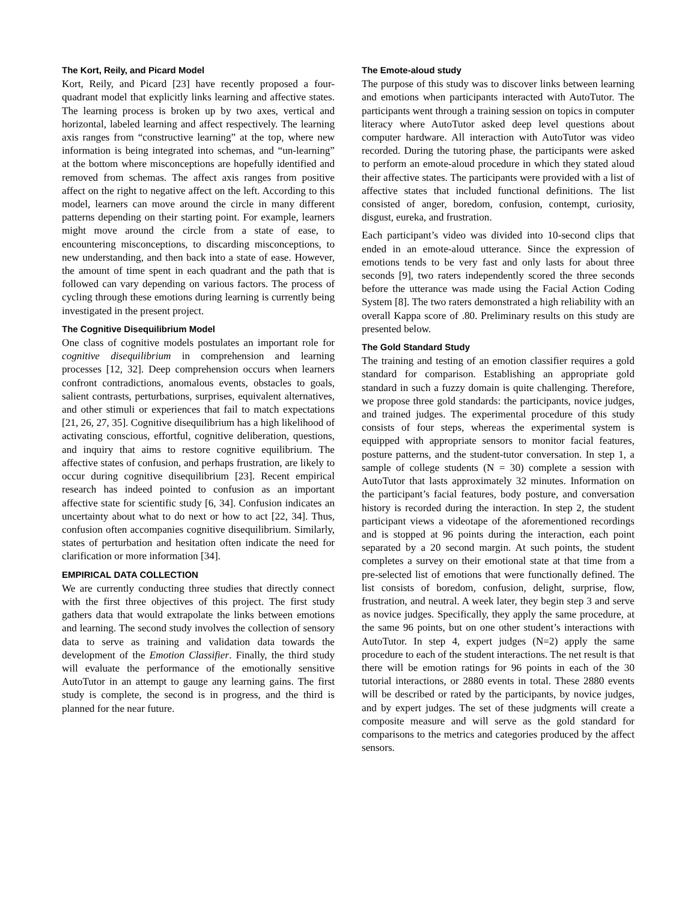The Kort, Reily, and Picard Model
Kort, Reily, and Picard [23] have recently proposed a four-quadrant model that explicitly links learning and affective states. The learning process is broken up by two axes, vertical and horizontal, labeled learning and affect respectively. The learning axis ranges from “constructive learning” at the top, where new information is being integrated into schemas, and “un-learning” at the bottom where misconceptions are hopefully identified and removed from schemas. The affect axis ranges from positive affect on the right to negative affect on the left. According to this model, learners can move around the circle in many different patterns depending on their starting point. For example, learners might move around the circle from a state of ease, to encountering misconceptions, to discarding misconceptions, to new understanding, and then back into a state of ease. However, the amount of time spent in each quadrant and the path that is followed can vary depending on various factors. The process of cycling through these emotions during learning is currently being investigated in the present project.
The Cognitive Disequilibrium Model
One class of cognitive models postulates an important role for cognitive disequilibrium in comprehension and learning processes [12, 32]. Deep comprehension occurs when learners confront contradictions, anomalous events, obstacles to goals, salient contrasts, perturbations, surprises, equivalent alternatives, and other stimuli or experiences that fail to match expectations [21, 26, 27, 35]. Cognitive disequilibrium has a high likelihood of activating conscious, effortful, cognitive deliberation, questions, and inquiry that aims to restore cognitive equilibrium. The affective states of confusion, and perhaps frustration, are likely to occur during cognitive disequilibrium [23]. Recent empirical research has indeed pointed to confusion as an important affective state for scientific study [6, 34]. Confusion indicates an uncertainty about what to do next or how to act [22, 34]. Thus, confusion often accompanies cognitive disequilibrium. Similarly, states of perturbation and hesitation often indicate the need for clarification or more information [34].
EMPIRICAL DATA COLLECTION
We are currently conducting three studies that directly connect with the first three objectives of this project. The first study gathers data that would extrapolate the links between emotions and learning. The second study involves the collection of sensory data to serve as training and validation data towards the development of the Emotion Classifier. Finally, the third study will evaluate the performance of the emotionally sensitive AutoTutor in an attempt to gauge any learning gains. The first study is complete, the second is in progress, and the third is planned for the near future.
The Emote-aloud study
The purpose of this study was to discover links between learning and emotions when participants interacted with AutoTutor. The participants went through a training session on topics in computer literacy where AutoTutor asked deep level questions about computer hardware. All interaction with AutoTutor was video recorded. During the tutoring phase, the participants were asked to perform an emote-aloud procedure in which they stated aloud their affective states. The participants were provided with a list of affective states that included functional definitions. The list consisted of anger, boredom, confusion, contempt, curiosity, disgust, eureka, and frustration.
Each participant’s video was divided into 10-second clips that ended in an emote-aloud utterance. Since the expression of emotions tends to be very fast and only lasts for about three seconds [9], two raters independently scored the three seconds before the utterance was made using the Facial Action Coding System [8]. The two raters demonstrated a high reliability with an overall Kappa score of .80. Preliminary results on this study are presented below.
The Gold Standard Study
The training and testing of an emotion classifier requires a gold standard for comparison. Establishing an appropriate gold standard in such a fuzzy domain is quite challenging. Therefore, we propose three gold standards: the participants, novice judges, and trained judges. The experimental procedure of this study consists of four steps, whereas the experimental system is equipped with appropriate sensors to monitor facial features, posture patterns, and the student-tutor conversation. In step 1, a sample of college students (N = 30) complete a session with AutoTutor that lasts approximately 32 minutes. Information on the participant’s facial features, body posture, and conversation history is recorded during the interaction. In step 2, the student participant views a videotape of the aforementioned recordings and is stopped at 96 points during the interaction, each point separated by a 20 second margin. At such points, the student completes a survey on their emotional state at that time from a pre-selected list of emotions that were functionally defined. The list consists of boredom, confusion, delight, surprise, flow, frustration, and neutral. A week later, they begin step 3 and serve as novice judges. Specifically, they apply the same procedure, at the same 96 points, but on one other student’s interactions with AutoTutor. In step 4, expert judges (N=2) apply the same procedure to each of the student interactions. The net result is that there will be emotion ratings for 96 points in each of the 30 tutorial interactions, or 2880 events in total. These 2880 events will be described or rated by the participants, by novice judges, and by expert judges. The set of these judgments will create a composite measure and will serve as the gold standard for comparisons to the metrics and categories produced by the affect sensors.